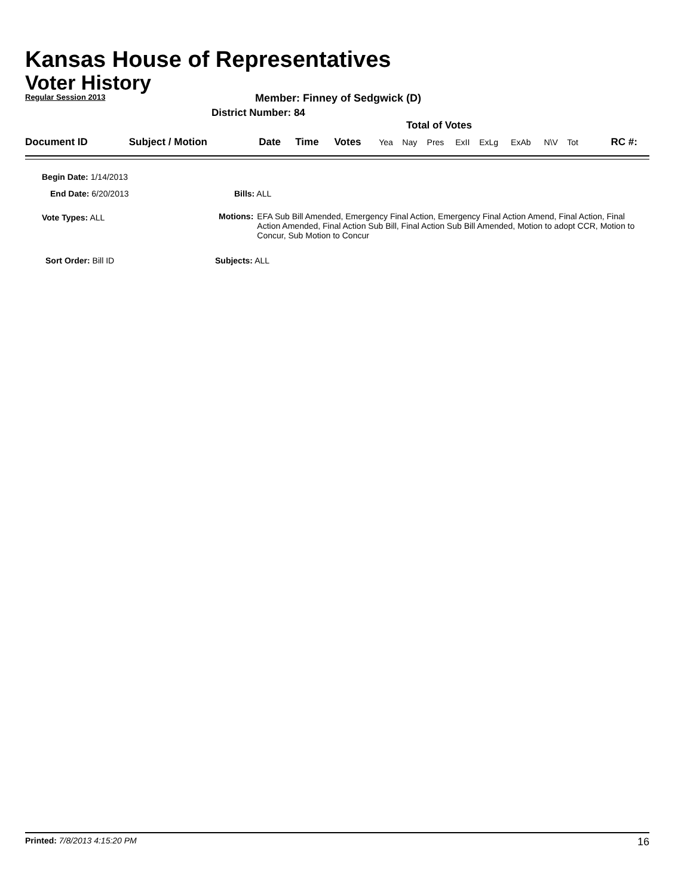Kansas House of Representatives
Voter History
Regular Session 2013
Member: Finney of Sedgwick (D)
District Number: 84
Total of Votes
| Document ID | Subject / Motion | Date | Time | Votes | Yea | Nay | Pres | ExII | ExLg | ExAb | N\V | Tot | RC #: |
Begin Date: 1/14/2013
End Date: 6/20/2013 Bills: ALL
Vote Types: ALL
Motions: EFA Sub Bill Amended, Emergency Final Action, Emergency Final Action Amend, Final Action, Final Action Amended, Final Action Sub Bill, Final Action Sub Bill Amended, Motion to adopt CCR, Motion to Concur, Sub Motion to Concur
Sort Order: Bill ID Subjects: ALL
Printed: 7/8/2013 4:15:20 PM 16